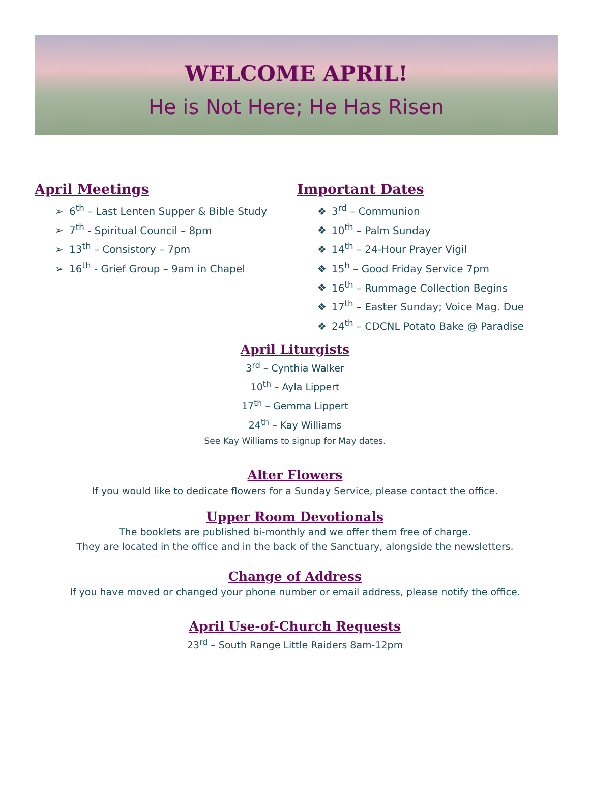WELCOME APRIL!
He is Not Here; He Has Risen
April Meetings
➢ 6<sup>th</sup> – Last Lenten Supper & Bible Study
➢ 7<sup>th</sup> - Spiritual Council – 8pm
➢ 13<sup>th</sup> – Consistory – 7pm
➢ 16<sup>th</sup> - Grief Group – 9am in Chapel
Important Dates
❖ 3<sup>rd</sup> – Communion
❖ 10<sup>th</sup> – Palm Sunday
❖ 14<sup>th</sup> – 24-Hour Prayer Vigil
❖ 15<sup>h</sup> – Good Friday Service 7pm
❖ 16<sup>th</sup> – Rummage Collection Begins
❖ 17<sup>th</sup> – Easter Sunday; Voice Mag. Due
❖ 24<sup>th</sup> – CDCNL Potato Bake @ Paradise
April Liturgists
3<sup>rd</sup> – Cynthia Walker
10<sup>th</sup> – Ayla Lippert
17<sup>th</sup> – Gemma Lippert
24<sup>th</sup> – Kay Williams
See Kay Williams to signup for May dates.
Alter Flowers
If you would like to dedicate flowers for a Sunday Service, please contact the office.
Upper Room Devotionals
The booklets are published bi-monthly and we offer them free of charge.
They are located in the office and in the back of the Sanctuary, alongside the newsletters.
Change of Address
If you have moved or changed your phone number or email address, please notify the office.
April Use-of-Church Requests
23<sup>rd</sup> – South Range Little Raiders 8am-12pm